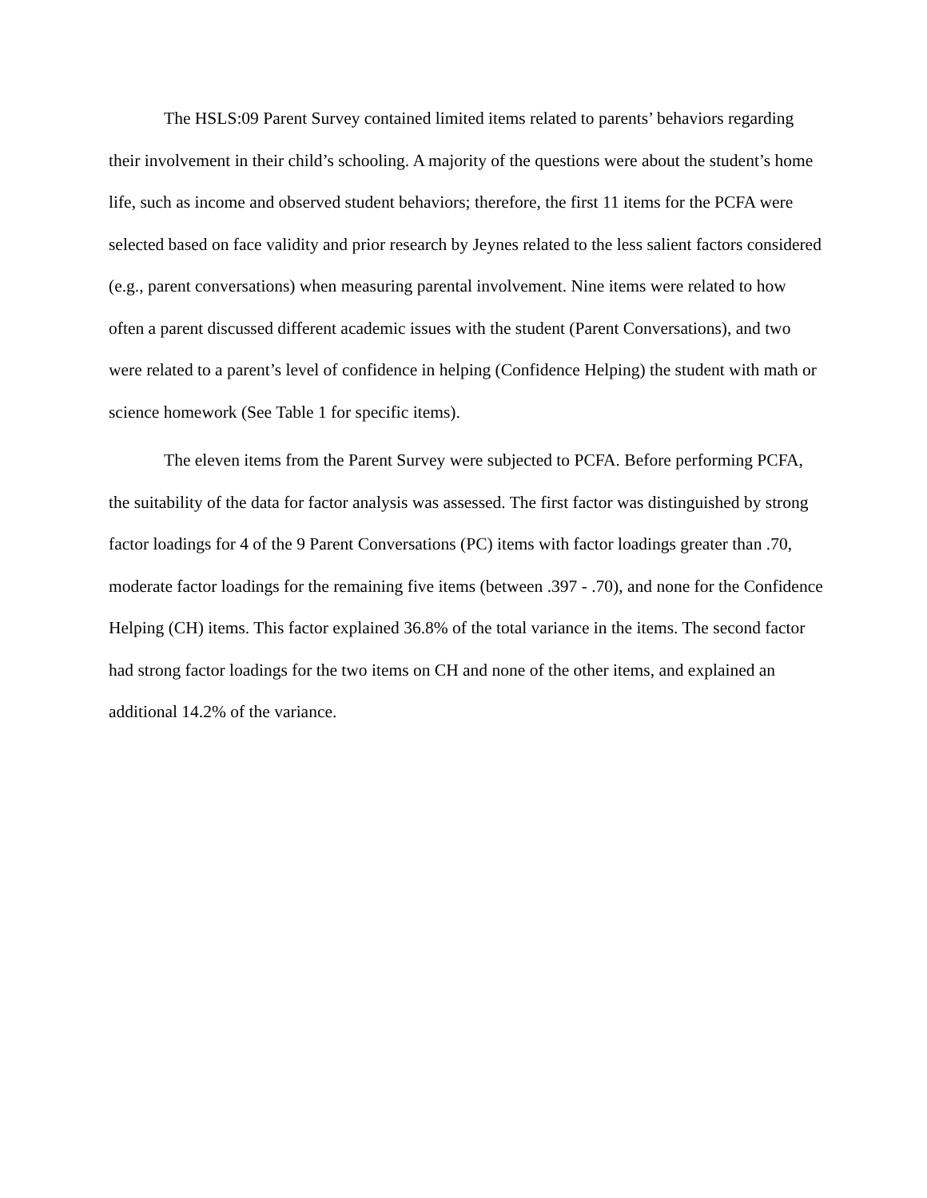The HSLS:09 Parent Survey contained limited items related to parents’ behaviors regarding their involvement in their child’s schooling. A majority of the questions were about the student’s home life, such as income and observed student behaviors; therefore, the first 11 items for the PCFA were selected based on face validity and prior research by Jeynes related to the less salient factors considered (e.g., parent conversations) when measuring parental involvement. Nine items were related to how often a parent discussed different academic issues with the student (Parent Conversations), and two were related to a parent’s level of confidence in helping (Confidence Helping) the student with math or science homework (See Table 1 for specific items).
The eleven items from the Parent Survey were subjected to PCFA. Before performing PCFA, the suitability of the data for factor analysis was assessed. The first factor was distinguished by strong factor loadings for 4 of the 9 Parent Conversations (PC) items with factor loadings greater than .70, moderate factor loadings for the remaining five items (between .397 - .70), and none for the Confidence Helping (CH) items. This factor explained 36.8% of the total variance in the items. The second factor had strong factor loadings for the two items on CH and none of the other items, and explained an additional 14.2% of the variance.